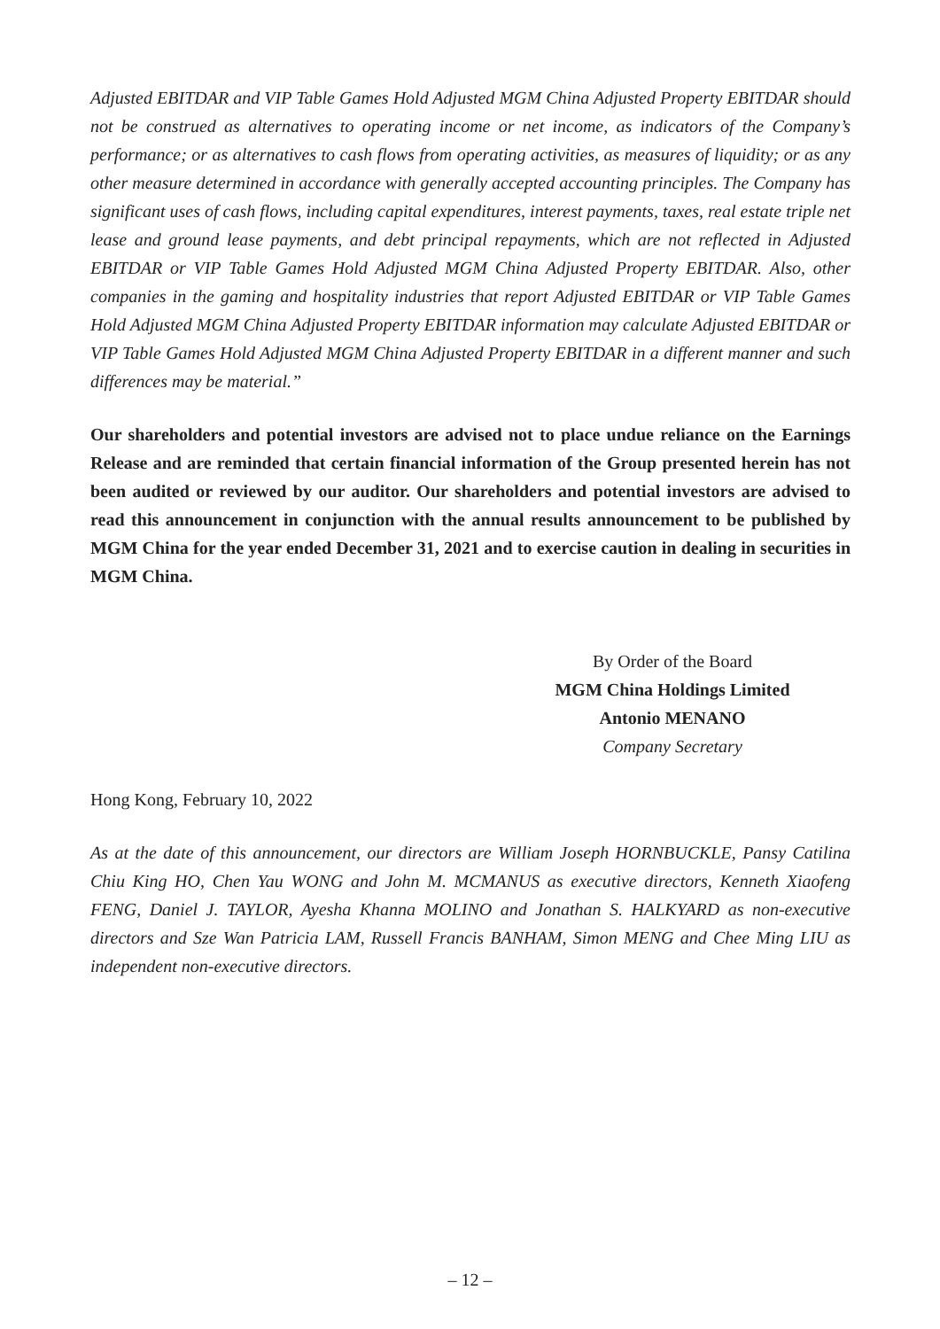Adjusted EBITDAR and VIP Table Games Hold Adjusted MGM China Adjusted Property EBITDAR should not be construed as alternatives to operating income or net income, as indicators of the Company’s performance; or as alternatives to cash flows from operating activities, as measures of liquidity; or as any other measure determined in accordance with generally accepted accounting principles. The Company has significant uses of cash flows, including capital expenditures, interest payments, taxes, real estate triple net lease and ground lease payments, and debt principal repayments, which are not reflected in Adjusted EBITDAR or VIP Table Games Hold Adjusted MGM China Adjusted Property EBITDAR. Also, other companies in the gaming and hospitality industries that report Adjusted EBITDAR or VIP Table Games Hold Adjusted MGM China Adjusted Property EBITDAR information may calculate Adjusted EBITDAR or VIP Table Games Hold Adjusted MGM China Adjusted Property EBITDAR in a different manner and such differences may be material.”
Our shareholders and potential investors are advised not to place undue reliance on the Earnings Release and are reminded that certain financial information of the Group presented herein has not been audited or reviewed by our auditor. Our shareholders and potential investors are advised to read this announcement in conjunction with the annual results announcement to be published by MGM China for the year ended December 31, 2021 and to exercise caution in dealing in securities in MGM China.
By Order of the Board
MGM China Holdings Limited
Antonio MENANO
Company Secretary
Hong Kong, February 10, 2022
As at the date of this announcement, our directors are William Joseph HORNBUCKLE, Pansy Catilina Chiu King HO, Chen Yau WONG and John M. MCMANUS as executive directors, Kenneth Xiaofeng FENG, Daniel J. TAYLOR, Ayesha Khanna MOLINO and Jonathan S. HALKYARD as non-executive directors and Sze Wan Patricia LAM, Russell Francis BANHAM, Simon MENG and Chee Ming LIU as independent non-executive directors.
– 12 –